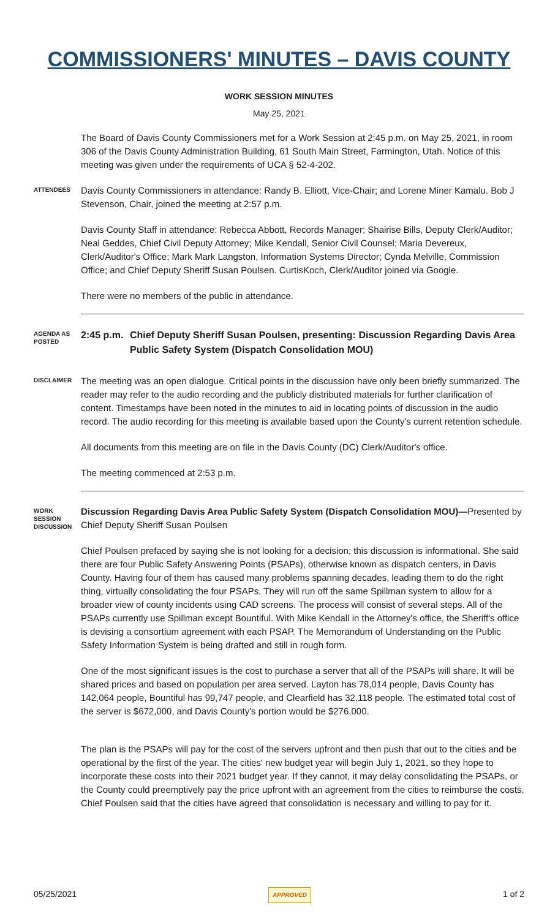COMMISSIONERS' MINUTES – DAVIS COUNTY
WORK SESSION MINUTES
May 25, 2021
The Board of Davis County Commissioners met for a Work Session at 2:45 p.m. on May 25, 2021, in room 306 of the Davis County Administration Building, 61 South Main Street, Farmington, Utah. Notice of this meeting was given under the requirements of UCA § 52-4-202.
ATTENDEES
Davis County Commissioners in attendance: Randy B. Elliott, Vice-Chair; and Lorene Miner Kamalu. Bob J Stevenson, Chair, joined the meeting at 2:57 p.m.
Davis County Staff in attendance: Rebecca Abbott, Records Manager; Shairise Bills, Deputy Clerk/Auditor; Neal Geddes, Chief Civil Deputy Attorney; Mike Kendall, Senior Civil Counsel; Maria Devereux, Clerk/Auditor's Office; Mark Mark Langston, Information Systems Director; Cynda Melville, Commission Office; and Chief Deputy Sheriff Susan Poulsen. CurtisKoch, Clerk/Auditor joined via Google.
There were no members of the public in attendance.
AGENDA AS POSTED
2:45 p.m. Chief Deputy Sheriff Susan Poulsen, presenting: Discussion Regarding Davis Area Public Safety System (Dispatch Consolidation MOU)
DISCLAIMER
The meeting was an open dialogue. Critical points in the discussion have only been briefly summarized. The reader may refer to the audio recording and the publicly distributed materials for further clarification of content. Timestamps have been noted in the minutes to aid in locating points of discussion in the audio record. The audio recording for this meeting is available based upon the County's current retention schedule.
All documents from this meeting are on file in the Davis County (DC) Clerk/Auditor's office.
The meeting commenced at 2:53 p.m.
WORK SESSION DISCUSSION
Discussion Regarding Davis Area Public Safety System (Dispatch Consolidation MOU)—Presented by Chief Deputy Sheriff Susan Poulsen
Chief Poulsen prefaced by saying she is not looking for a decision; this discussion is informational. She said there are four Public Safety Answering Points (PSAPs), otherwise known as dispatch centers, in Davis County. Having four of them has caused many problems spanning decades, leading them to do the right thing, virtually consolidating the four PSAPs. They will run off the same Spillman system to allow for a broader view of county incidents using CAD screens. The process will consist of several steps. All of the PSAPs currently use Spillman except Bountiful. With Mike Kendall in the Attorney's office, the Sheriff's office is devising a consortium agreement with each PSAP. The Memorandum of Understanding on the Public Safety Information System is being drafted and still in rough form.
One of the most significant issues is the cost to purchase a server that all of the PSAPs will share. It will be shared prices and based on population per area served. Layton has 78,014 people, Davis County has 142,064 people, Bountiful has 99,747 people, and Clearfield has 32,118 people. The estimated total cost of the server is $672,000, and Davis County's portion would be $276,000.
The plan is the PSAPs will pay for the cost of the servers upfront and then push that out to the cities and be operational by the first of the year. The cities' new budget year will begin July 1, 2021, so they hope to incorporate these costs into their 2021 budget year. If they cannot, it may delay consolidating the PSAPs, or the County could preemptively pay the price upfront with an agreement from the cities to reimburse the costs. Chief Poulsen said that the cities have agreed that consolidation is necessary and willing to pay for it.
05/25/2021 APPROVED 1 of 2